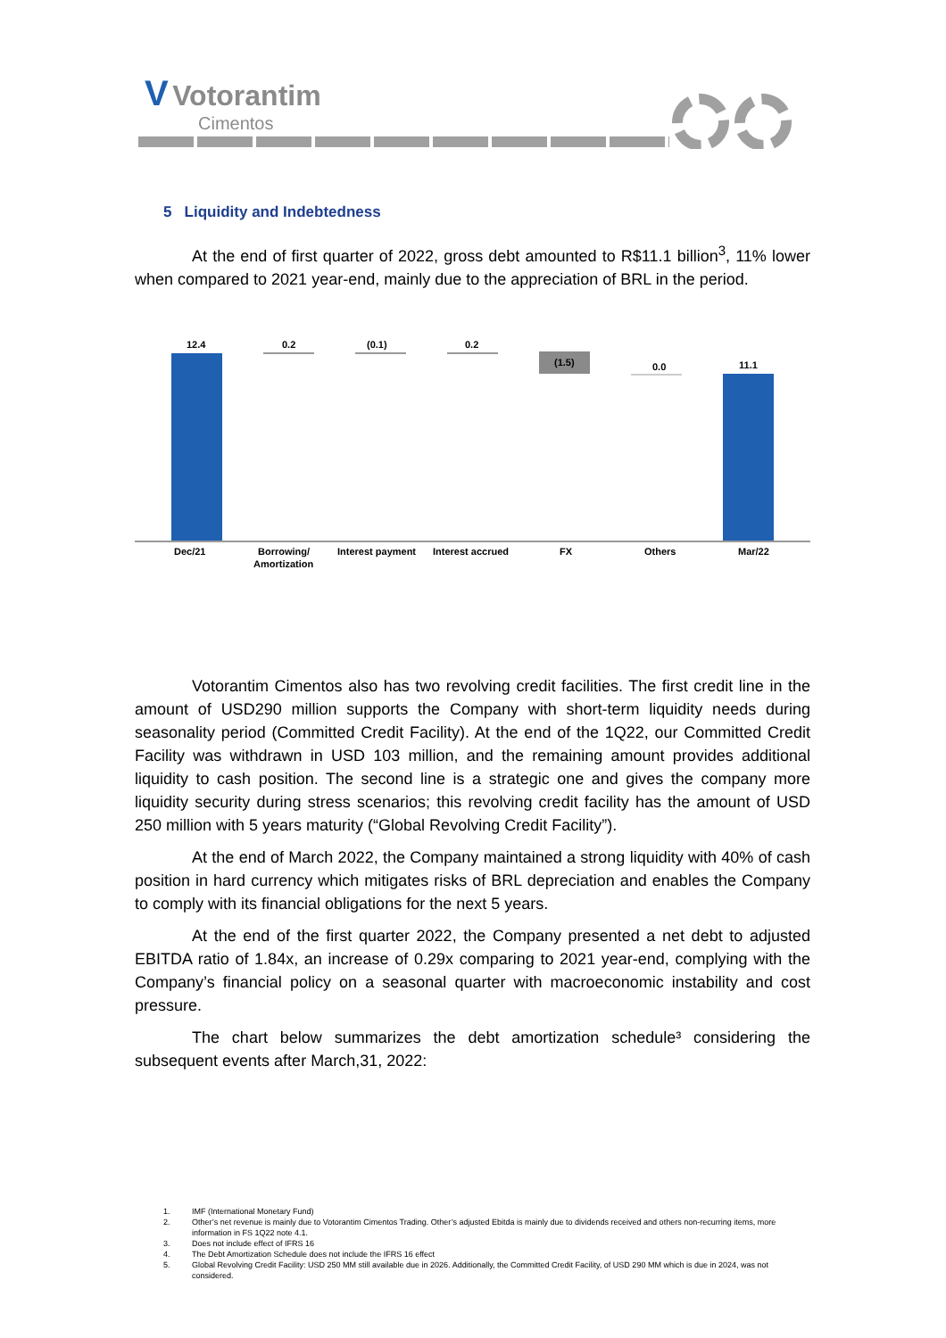V Votorantim
Cimentos
5 Liquidity and Indebtedness
At the end of first quarter of 2022, gross debt amounted to R$11.1 billion<sup>3</sup>, 11% lower when compared to 2021 year-end, mainly due to the appreciation of BRL in the period.
12.4
0.2
(0.1)
0.2
(1.5)
0.0
11.1
Dec/21
Borrowing/
Amortization
Interest payment
Interest accrued
FX
Others
Mar/22
Votorantim Cimentos also has two revolving credit facilities. The first credit line in the amount of USD290 million supports the Company with short-term liquidity needs during seasonality period (Committed Credit Facility). At the end of the 1Q22, our Committed Credit Facility was withdrawn in USD 103 million, and the remaining amount provides additional liquidity to cash position. The second line is a strategic one and gives the company more liquidity security during stress scenarios; this revolving credit facility has the amount of USD 250 million with 5 years maturity (“Global Revolving Credit Facility”).
At the end of March 2022, the Company maintained a strong liquidity with 40% of cash position in hard currency which mitigates risks of BRL depreciation and enables the Company to comply with its financial obligations for the next 5 years.
At the end of the first quarter 2022, the Company presented a net debt to adjusted EBITDA ratio of 1.84x, an increase of 0.29x comparing to 2021 year-end, complying with the Company’s financial policy on a seasonal quarter with macroeconomic instability and cost pressure.
The chart below summarizes the debt amortization schedule³ considering the subsequent events after March,31, 2022:
1. IMF (International Monetary Fund)
2. Other’s net revenue is mainly due to Votorantim Cimentos Trading. Other’s adjusted Ebitda is mainly due to dividends received and others non-recurring items, more information in FS 1Q22 note 4.1.
3. Does not include effect of IFRS 16
4. The Debt Amortization Schedule does not include the IFRS 16 effect
5. Global Revolving Credit Facility: USD 250 MM still available due in 2026. Additionally, the Committed Credit Facility, of USD 290 MM which is due in 2024, was not considered.